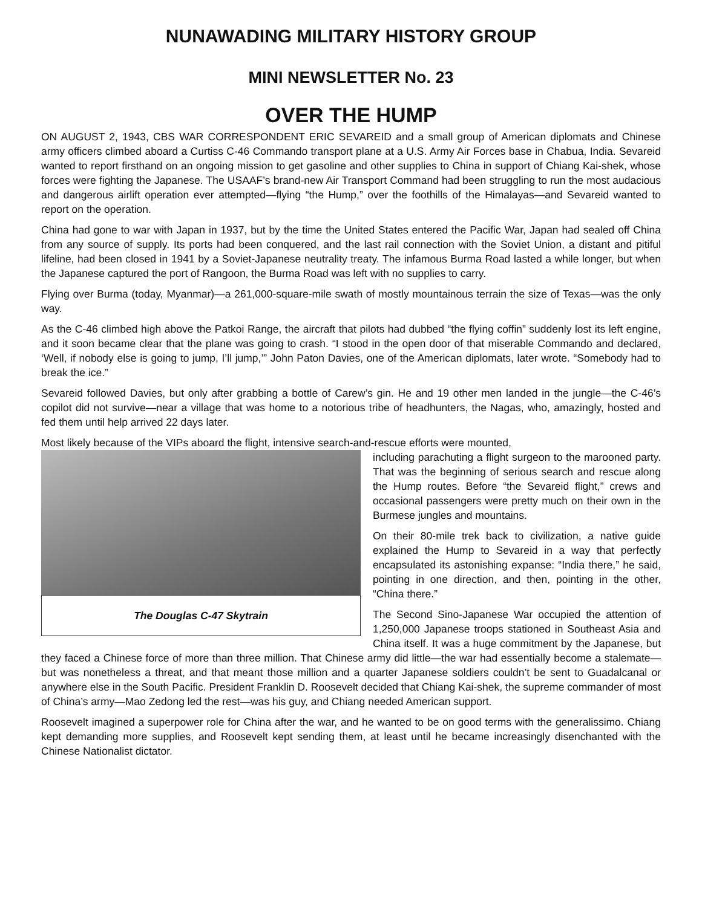NUNAWADING MILITARY HISTORY GROUP
MINI NEWSLETTER No. 23
OVER THE HUMP
ON AUGUST 2, 1943, CBS WAR CORRESPONDENT ERIC SEVAREID and a small group of American diplomats and Chinese army officers climbed aboard a Curtiss C-46 Commando transport plane at a U.S. Army Air Forces base in Chabua, India. Sevareid wanted to report firsthand on an ongoing mission to get gasoline and other supplies to China in support of Chiang Kai-shek, whose forces were fighting the Japanese. The USAAF’s brand-new Air Transport Command had been struggling to run the most audacious and dangerous airlift operation ever attempted—flying “the Hump,” over the foothills of the Himalayas—and Sevareid wanted to report on the operation.
China had gone to war with Japan in 1937, but by the time the United States entered the Pacific War, Japan had sealed off China from any source of supply. Its ports had been conquered, and the last rail connection with the Soviet Union, a distant and pitiful lifeline, had been closed in 1941 by a Soviet-Japanese neutrality treaty. The infamous Burma Road lasted a while longer, but when the Japanese captured the port of Rangoon, the Burma Road was left with no supplies to carry.
Flying over Burma (today, Myanmar)—a 261,000-square-mile swath of mostly mountainous terrain the size of Texas—was the only way.
As the C-46 climbed high above the Patkoi Range, the aircraft that pilots had dubbed “the flying coffin” suddenly lost its left engine, and it soon became clear that the plane was going to crash. “I stood in the open door of that miserable Commando and declared, ‘Well, if nobody else is going to jump, I’ll jump,’” John Paton Davies, one of the American diplomats, later wrote. “Somebody had to break the ice.”
Sevareid followed Davies, but only after grabbing a bottle of Carew’s gin. He and 19 other men landed in the jungle—the C-46’s copilot did not survive—near a village that was home to a notorious tribe of headhunters, the Nagas, who, amazingly, hosted and fed them until help arrived 22 days later.
Most likely because of the VIPs aboard the flight, intensive search-and-rescue efforts were mounted,
The Douglas C-47 Skytrain
including parachuting a flight surgeon to the marooned party. That was the beginning of serious search and rescue along the Hump routes. Before “the Sevareid flight,” crews and occasional passengers were pretty much on their own in the Burmese jungles and mountains.
On their 80-mile trek back to civilization, a native guide explained the Hump to Sevareid in a way that perfectly encapsulated its astonishing expanse: “India there,” he said, pointing in one direction, and then, pointing in the other, “China there.”
The Second Sino-Japanese War occupied the attention of 1,250,000 Japanese troops stationed in Southeast Asia and China itself. It was a huge commitment by the Japanese, but they faced a Chinese force of more than three million. That Chinese army did little—the war had essentially become a stalemate—but was nonetheless a threat, and that meant those million and a quarter Japanese soldiers couldn’t be sent to Guadalcanal or anywhere else in the South Pacific. President Franklin D. Roosevelt decided that Chiang Kai-shek, the supreme commander of most of China’s army—Mao Zedong led the rest—was his guy, and Chiang needed American support.
Roosevelt imagined a superpower role for China after the war, and he wanted to be on good terms with the generalissimo. Chiang kept demanding more supplies, and Roosevelt kept sending them, at least until he became increasingly disenchanted with the Chinese Nationalist dictator.